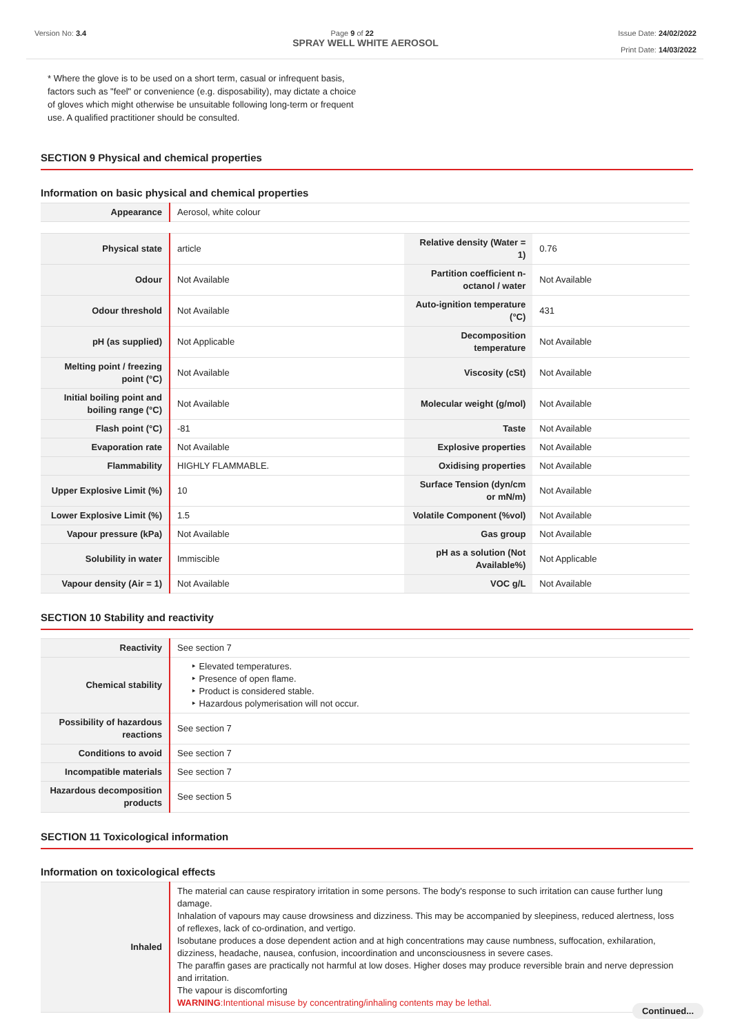Version No: 3.4 Page 9 of 22 Issue Date: 24/02/2022
Print Date: 14/03/2022
SPRAY WELL WHITE AEROSOL
* Where the glove is to be used on a short term, casual or infrequent basis, factors such as "feel" or convenience (e.g. disposability), may dictate a choice of gloves which might otherwise be unsuitable following long-term or frequent use. A qualified practitioner should be consulted.
SECTION 9 Physical and chemical properties
Information on basic physical and chemical properties
| Appearance | Aerosol, white colour |
| Physical state | article | Relative density (Water = 1) | 0.76 |
| Odour | Not Available | Partition coefficient n-octanol / water | Not Available |
| Odour threshold | Not Available | Auto-ignition temperature (°C) | 431 |
| pH (as supplied) | Not Applicable | Decomposition temperature | Not Available |
| Melting point / freezing point (°C) | Not Available | Viscosity (cSt) | Not Available |
| Initial boiling point and boiling range (°C) | Not Available | Molecular weight (g/mol) | Not Available |
| Flash point (°C) | -81 | Taste | Not Available |
| Evaporation rate | Not Available | Explosive properties | Not Available |
| Flammability | HIGHLY FLAMMABLE. | Oxidising properties | Not Available |
| Upper Explosive Limit (%) | 10 | Surface Tension (dyn/cm or mN/m) | Not Available |
| Lower Explosive Limit (%) | 1.5 | Volatile Component (%vol) | Not Available |
| Vapour pressure (kPa) | Not Available | Gas group | Not Available |
| Solubility in water | Immiscible | pH as a solution (Not Available%) | Not Applicable |
| Vapour density (Air = 1) | Not Available | VOC g/L | Not Available |
SECTION 10 Stability and reactivity
| Reactivity | See section 7 |
| Chemical stability | ‣ Elevated temperatures. ‣ Presence of open flame. ‣ Product is considered stable. ‣ Hazardous polymerisation will not occur. |
| Possibility of hazardous reactions | See section 7 |
| Conditions to avoid | See section 7 |
| Incompatible materials | See section 7 |
| Hazardous decomposition products | See section 5 |
SECTION 11 Toxicological information
Information on toxicological effects
| Inhaled | The material can cause respiratory irritation in some persons. The body's response to such irritation can cause further lung damage. Inhalation of vapours may cause drowsiness and dizziness. This may be accompanied by sleepiness, reduced alertness, loss of reflexes, lack of co-ordination, and vertigo. Isobutane produces a dose dependent action and at high concentrations may cause numbness, suffocation, exhilaration, dizziness, headache, nausea, confusion, incoordination and unconsciousness in severe cases. The paraffin gases are practically not harmful at low doses. Higher doses may produce reversible brain and nerve depression and irritation. The vapour is discomforting WARNING :Intentional misuse by concentrating/inhaling contents may be lethal. |
Continued...